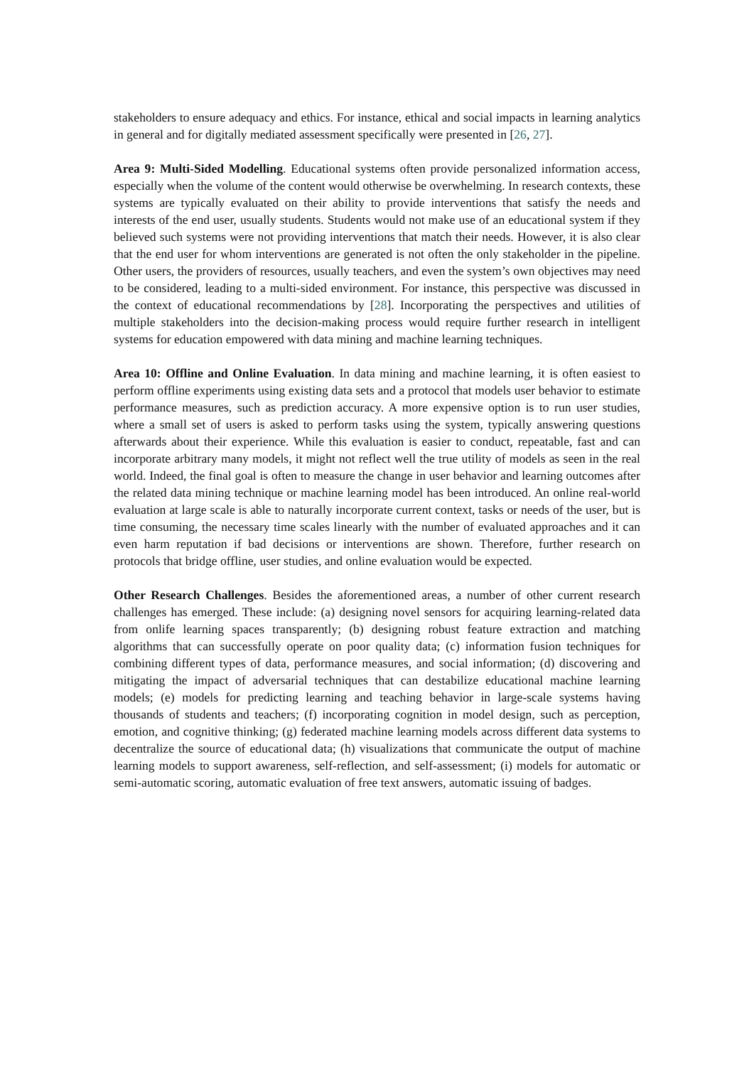stakeholders to ensure adequacy and ethics. For instance, ethical and social impacts in learning analytics in general and for digitally mediated assessment specifically were presented in [26, 27].
Area 9: Multi-Sided Modelling. Educational systems often provide personalized information access, especially when the volume of the content would otherwise be overwhelming. In research contexts, these systems are typically evaluated on their ability to provide interventions that satisfy the needs and interests of the end user, usually students. Students would not make use of an educational system if they believed such systems were not providing interventions that match their needs. However, it is also clear that the end user for whom interventions are generated is not often the only stakeholder in the pipeline. Other users, the providers of resources, usually teachers, and even the system’s own objectives may need to be considered, leading to a multi-sided environment. For instance, this perspective was discussed in the context of educational recommendations by [28]. Incorporating the perspectives and utilities of multiple stakeholders into the decision-making process would require further research in intelligent systems for education empowered with data mining and machine learning techniques.
Area 10: Offline and Online Evaluation. In data mining and machine learning, it is often easiest to perform offline experiments using existing data sets and a protocol that models user behavior to estimate performance measures, such as prediction accuracy. A more expensive option is to run user studies, where a small set of users is asked to perform tasks using the system, typically answering questions afterwards about their experience. While this evaluation is easier to conduct, repeatable, fast and can incorporate arbitrary many models, it might not reflect well the true utility of models as seen in the real world. Indeed, the final goal is often to measure the change in user behavior and learning outcomes after the related data mining technique or machine learning model has been introduced. An online real-world evaluation at large scale is able to naturally incorporate current context, tasks or needs of the user, but is time consuming, the necessary time scales linearly with the number of evaluated approaches and it can even harm reputation if bad decisions or interventions are shown. Therefore, further research on protocols that bridge offline, user studies, and online evaluation would be expected.
Other Research Challenges. Besides the aforementioned areas, a number of other current research challenges has emerged. These include: (a) designing novel sensors for acquiring learning-related data from onlife learning spaces transparently; (b) designing robust feature extraction and matching algorithms that can successfully operate on poor quality data; (c) information fusion techniques for combining different types of data, performance measures, and social information; (d) discovering and mitigating the impact of adversarial techniques that can destabilize educational machine learning models; (e) models for predicting learning and teaching behavior in large-scale systems having thousands of students and teachers; (f) incorporating cognition in model design, such as perception, emotion, and cognitive thinking; (g) federated machine learning models across different data systems to decentralize the source of educational data; (h) visualizations that communicate the output of machine learning models to support awareness, self-reflection, and self-assessment; (i) models for automatic or semi-automatic scoring, automatic evaluation of free text answers, automatic issuing of badges.